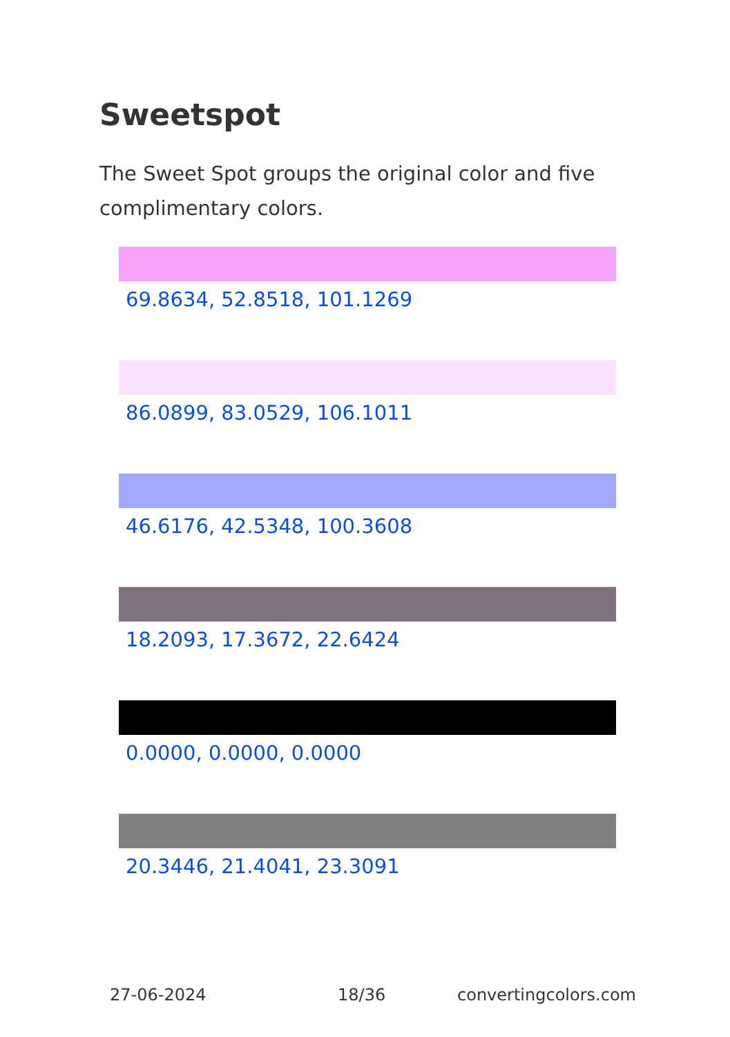Sweetspot
The Sweet Spot groups the original color and five complimentary colors.
69.8634, 52.8518, 101.1269
86.0899, 83.0529, 106.1011
46.6176, 42.5348, 100.3608
18.2093, 17.3672, 22.6424
0.0000, 0.0000, 0.0000
20.3446, 21.4041, 23.3091
27-06-2024 18/36 convertingcolors.com